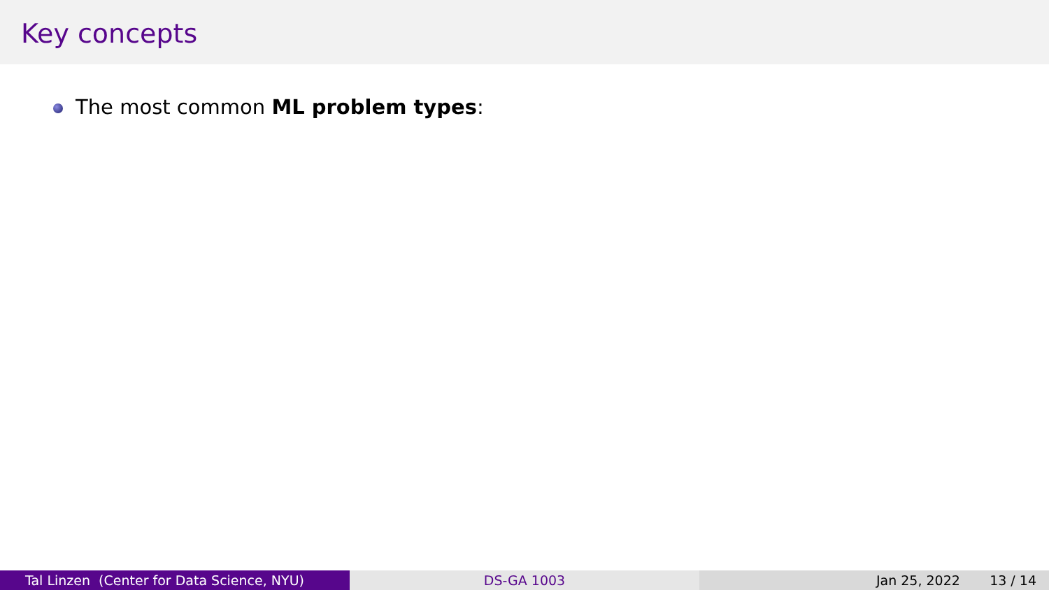Key concepts
The most common ML problem types:
Tal Linzen (Center for Data Science, NYU) DS-GA 1003 Jan 25, 2022 13 / 14